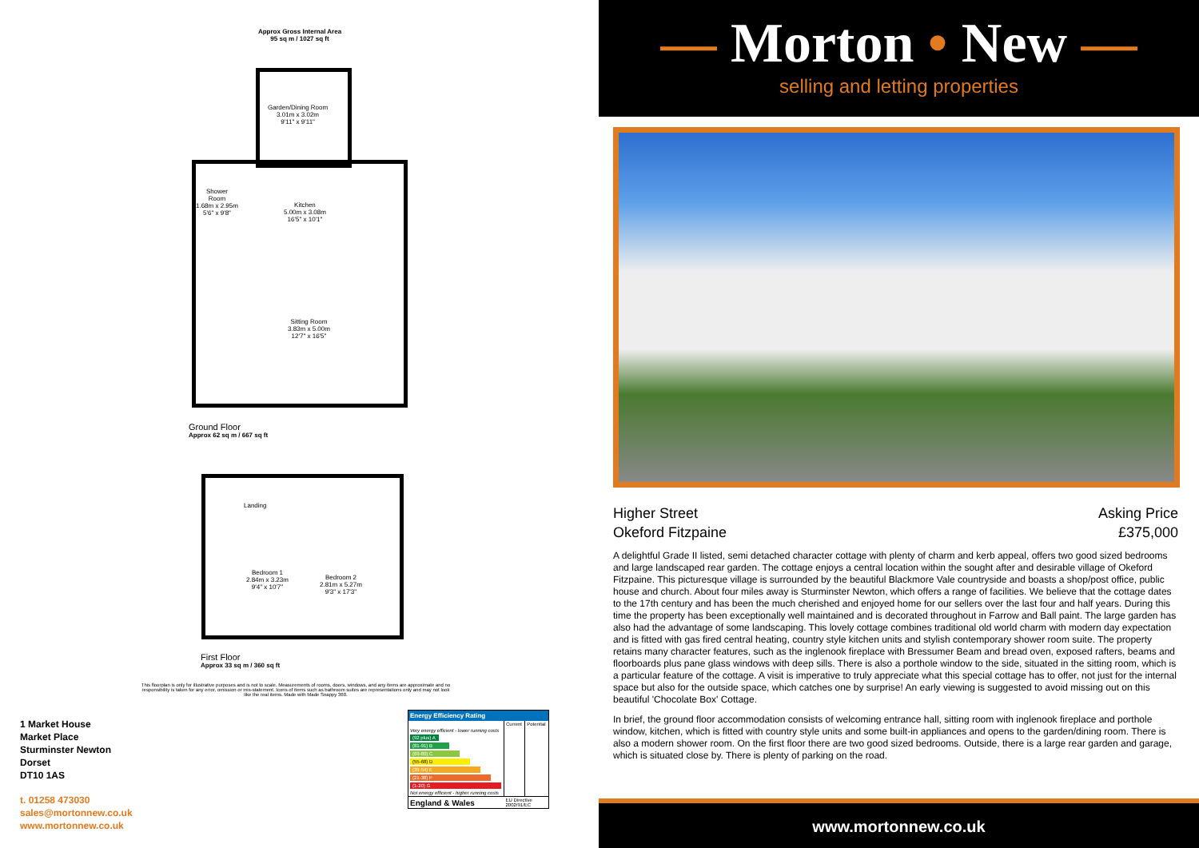Approx Gross Internal Area
95 sq m / 1027 sq ft
Garden/Dining Room
3.01m x 3.02m
9'11" x 9'11"
Shower
Room
1.68m x 2.95m
5'6" x 9'8"
Kitchen
5.00m x 3.08m
16'5" x 10'1"
Sitting Room
3.83m x 5.00m
12'7" x 16'5"
Ground Floor
Approx 62 sq m / 667 sq ft
Landing
Bedroom 1
2.84m x 3.23m
9'4" x 10'7"
Bedroom 2
2.81m x 5.27m
9'3" x 17'3"
First Floor
Approx 33 sq m / 360 sq ft
This floorplan is only for illustrative purposes and is not to scale. Measurements of rooms, doors, windows, and any items are approximate and no responsibility is taken for any error, omission or mis-statement. Icons of items such as bathroom suites are representations only and may not look like the real items. Made with Made Snappy 360.
1 Market House
Market Place
Sturminster Newton
Dorset
DT10 1AS
t. 01258 473030
sales@mortonnew.co.uk
www.mortonnew.co.uk
Energy Efficiency Rating
| | Current | Potential |
| Very energy efficient - lower running costs (92 plus) A (81-91) B (69-80) C (55-68) D (39-54) E (21-38) F (1-20) G Not energy efficient - higher running costs | | |
| England & Wales | EU Directive 2002/91/EC | |
— Morton • New —
selling and letting properties
Higher Street
Okeford Fitzpaine
Asking Price
£375,000
A delightful Grade II listed, semi detached character cottage with plenty of charm and kerb appeal, offers two good sized bedrooms and large landscaped rear garden. The cottage enjoys a central location within the sought after and desirable village of Okeford Fitzpaine. This picturesque village is surrounded by the beautiful Blackmore Vale countryside and boasts a shop/post office, public house and church. About four miles away is Sturminster Newton, which offers a range of facilities. We believe that the cottage dates to the 17th century and has been the much cherished and enjoyed home for our sellers over the last four and half years. During this time the property has been exceptionally well maintained and is decorated throughout in Farrow and Ball paint. The large garden has also had the advantage of some landscaping. This lovely cottage combines traditional old world charm with modern day expectation and is fitted with gas fired central heating, country style kitchen units and stylish contemporary shower room suite. The property retains many character features, such as the inglenook fireplace with Bressumer Beam and bread oven, exposed rafters, beams and floorboards plus pane glass windows with deep sills. There is also a porthole window to the side, situated in the sitting room, which is a particular feature of the cottage. A visit is imperative to truly appreciate what this special cottage has to offer, not just for the internal space but also for the outside space, which catches one by surprise! An early viewing is suggested to avoid missing out on this beautiful 'Chocolate Box' Cottage.
In brief, the ground floor accommodation consists of welcoming entrance hall, sitting room with inglenook fireplace and porthole window, kitchen, which is fitted with country style units and some built-in appliances and opens to the garden/dining room. There is also a modern shower room. On the first floor there are two good sized bedrooms. Outside, there is a large rear garden and garage, which is situated close by. There is plenty of parking on the road.
www.mortonnew.co.uk